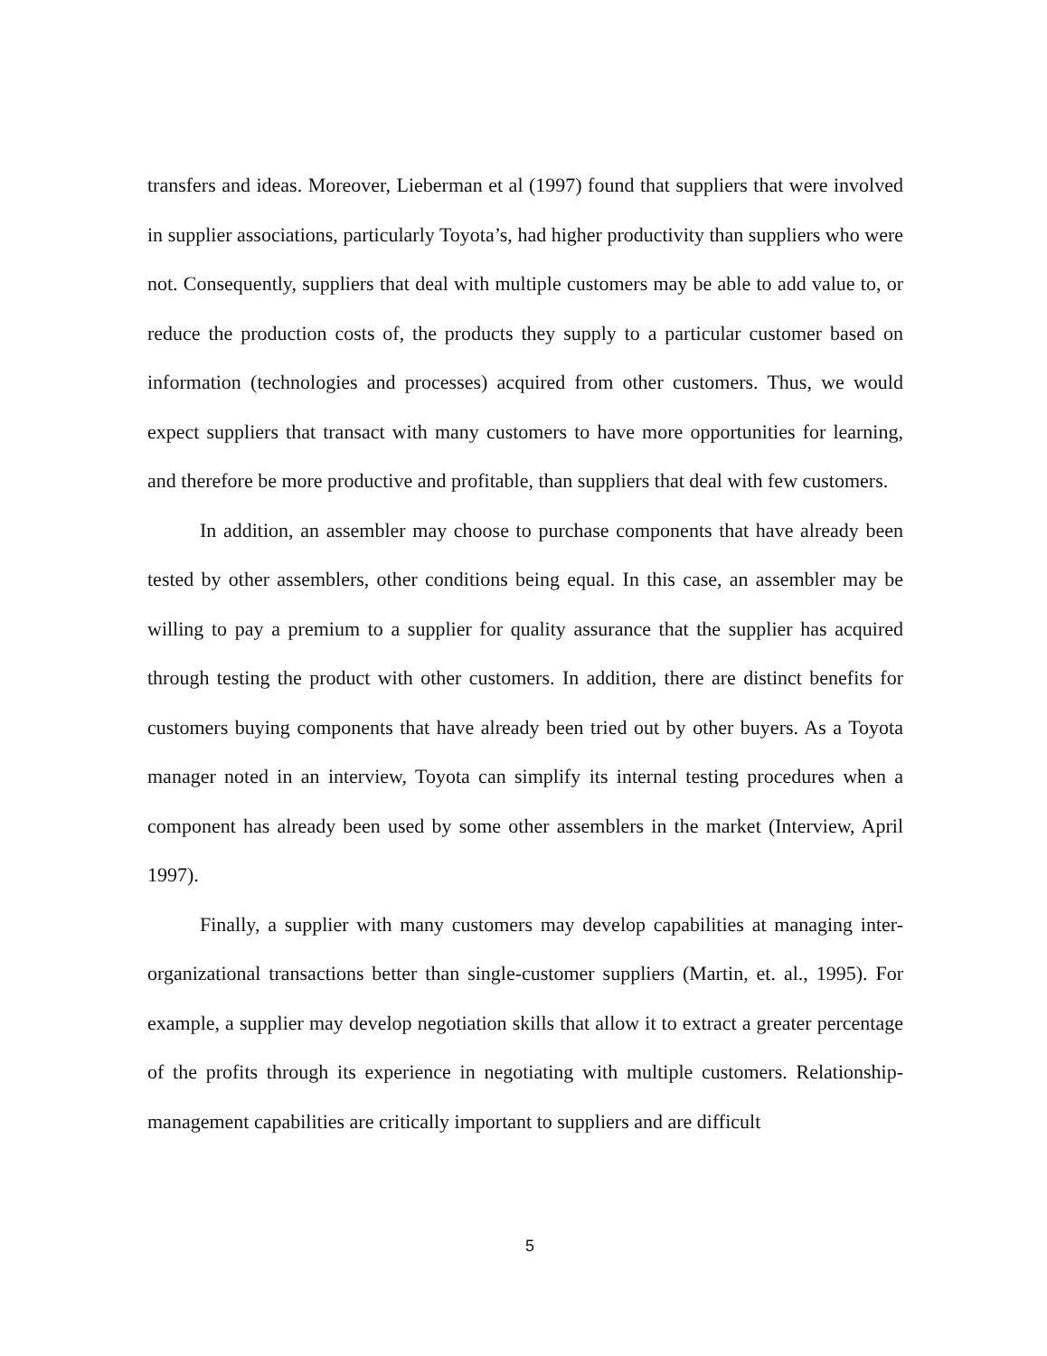transfers and ideas. Moreover, Lieberman et al (1997) found that suppliers that were involved in supplier associations, particularly Toyota’s, had higher productivity than suppliers who were not. Consequently, suppliers that deal with multiple customers may be able to add value to, or reduce the production costs of, the products they supply to a particular customer based on information (technologies and processes) acquired from other customers. Thus, we would expect suppliers that transact with many customers to have more opportunities for learning, and therefore be more productive and profitable, than suppliers that deal with few customers.
In addition, an assembler may choose to purchase components that have already been tested by other assemblers, other conditions being equal. In this case, an assembler may be willing to pay a premium to a supplier for quality assurance that the supplier has acquired through testing the product with other customers. In addition, there are distinct benefits for customers buying components that have already been tried out by other buyers. As a Toyota manager noted in an interview, Toyota can simplify its internal testing procedures when a component has already been used by some other assemblers in the market (Interview, April 1997).
Finally, a supplier with many customers may develop capabilities at managing inter-organizational transactions better than single-customer suppliers (Martin, et. al., 1995). For example, a supplier may develop negotiation skills that allow it to extract a greater percentage of the profits through its experience in negotiating with multiple customers. Relationship-management capabilities are critically important to suppliers and are difficult
5